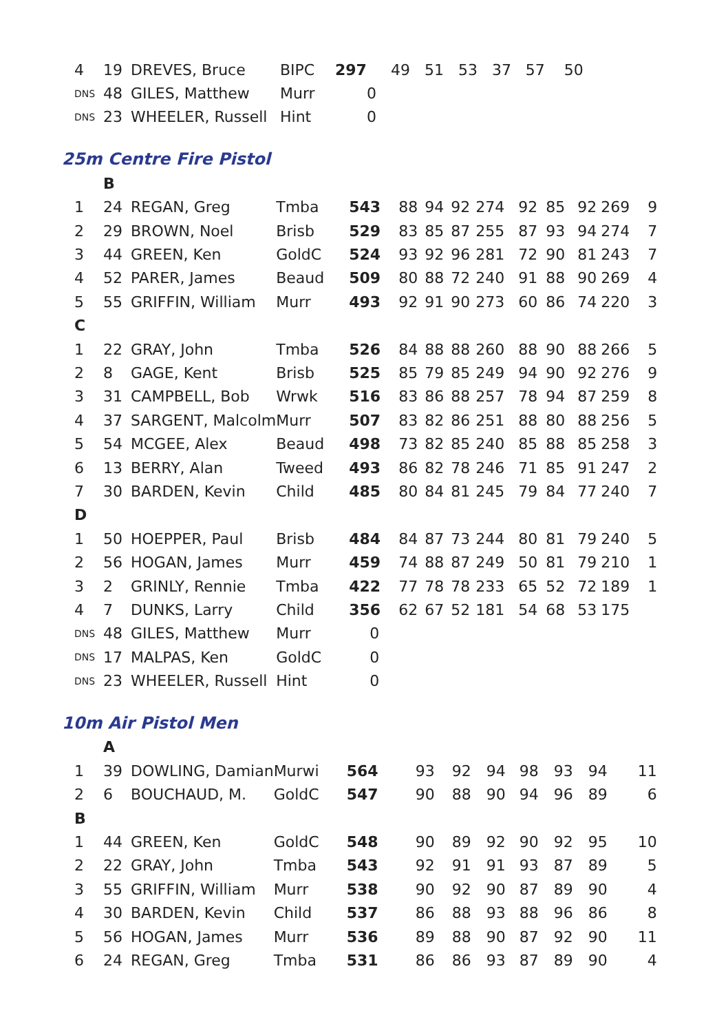| 4 | 19 | DREVES, Bruce | BIPC | 297 | 49 51 53 37 57 50 |
| DNS | 48 | GILES, Matthew | Murr | 0 | |
| DNS | 23 | WHEELER, Russell | Hint | 0 | |
25m Centre Fire Pistol
| | B | | | | | | | | | | | | |
| 1 | 24 | REGAN, Greg | Tmba | 543 | 88 | 94 | 92 | 274 | 92 | 85 | 92 | 269 | 9 |
| 2 | 29 | BROWN, Noel | Brisb | 529 | 83 | 85 | 87 | 255 | 87 | 93 | 94 | 274 | 7 |
| 3 | 44 | GREEN, Ken | GoldC | 524 | 93 | 92 | 96 | 281 | 72 | 90 | 81 | 243 | 7 |
| 4 | 52 | PARER, James | Beaud | 509 | 80 | 88 | 72 | 240 | 91 | 88 | 90 | 269 | 4 |
| 5 | 55 | GRIFFIN, William | Murr | 493 | 92 | 91 | 90 | 273 | 60 | 86 | 74 | 220 | 3 |
| C | | | | | | | | | | | | | |
| 1 | 22 | GRAY, John | Tmba | 526 | 84 | 88 | 88 | 260 | 88 | 90 | 88 | 266 | 5 |
| 2 | 8 | GAGE, Kent | Brisb | 525 | 85 | 79 | 85 | 249 | 94 | 90 | 92 | 276 | 9 |
| 3 | 31 | CAMPBELL, Bob | Wrwk | 516 | 83 | 86 | 88 | 257 | 78 | 94 | 87 | 259 | 8 |
| 4 | 37 | SARGENT, Malcolm | Murr | 507 | 83 | 82 | 86 | 251 | 88 | 80 | 88 | 256 | 5 |
| 5 | 54 | MCGEE, Alex | Beaud | 498 | 73 | 82 | 85 | 240 | 85 | 88 | 85 | 258 | 3 |
| 6 | 13 | BERRY, Alan | Tweed | 493 | 86 | 82 | 78 | 246 | 71 | 85 | 91 | 247 | 2 |
| 7 | 30 | BARDEN, Kevin | Child | 485 | 80 | 84 | 81 | 245 | 79 | 84 | 77 | 240 | 7 |
| D | | | | | | | | | | | | | |
| 1 | 50 | HOEPPER, Paul | Brisb | 484 | 84 | 87 | 73 | 244 | 80 | 81 | 79 | 240 | 5 |
| 2 | 56 | HOGAN, James | Murr | 459 | 74 | 88 | 87 | 249 | 50 | 81 | 79 | 210 | 1 |
| 3 | 2 | GRINLY, Rennie | Tmba | 422 | 77 | 78 | 78 | 233 | 65 | 52 | 72 | 189 | 1 |
| 4 | 7 | DUNKS, Larry | Child | 356 | 62 | 67 | 52 | 181 | 54 | 68 | 53 | 175 | |
| DNS | 48 | GILES, Matthew | Murr | 0 | | | | | | | | | |
| DNS | 17 | MALPAS, Ken | GoldC | 0 | | | | | | | | | |
| DNS | 23 | WHEELER, Russell | Hint | 0 | | | | | | | | | |
10m Air Pistol Men
| | A | | | | | | | | | | |
| 1 | 39 | DOWLING, Damian | Murwi | 564 | 93 | 92 | 94 | 98 | 93 | 94 | 11 |
| 2 | 6 | BOUCHAUD, M. | GoldC | 547 | 90 | 88 | 90 | 94 | 96 | 89 | 6 |
| B | | | | | | | | | | | |
| 1 | 44 | GREEN, Ken | GoldC | 548 | 90 | 89 | 92 | 90 | 92 | 95 | 10 |
| 2 | 22 | GRAY, John | Tmba | 543 | 92 | 91 | 91 | 93 | 87 | 89 | 5 |
| 3 | 55 | GRIFFIN, William | Murr | 538 | 90 | 92 | 90 | 87 | 89 | 90 | 4 |
| 4 | 30 | BARDEN, Kevin | Child | 537 | 86 | 88 | 93 | 88 | 96 | 86 | 8 |
| 5 | 56 | HOGAN, James | Murr | 536 | 89 | 88 | 90 | 87 | 92 | 90 | 11 |
| 6 | 24 | REGAN, Greg | Tmba | 531 | 86 | 86 | 93 | 87 | 89 | 90 | 4 |